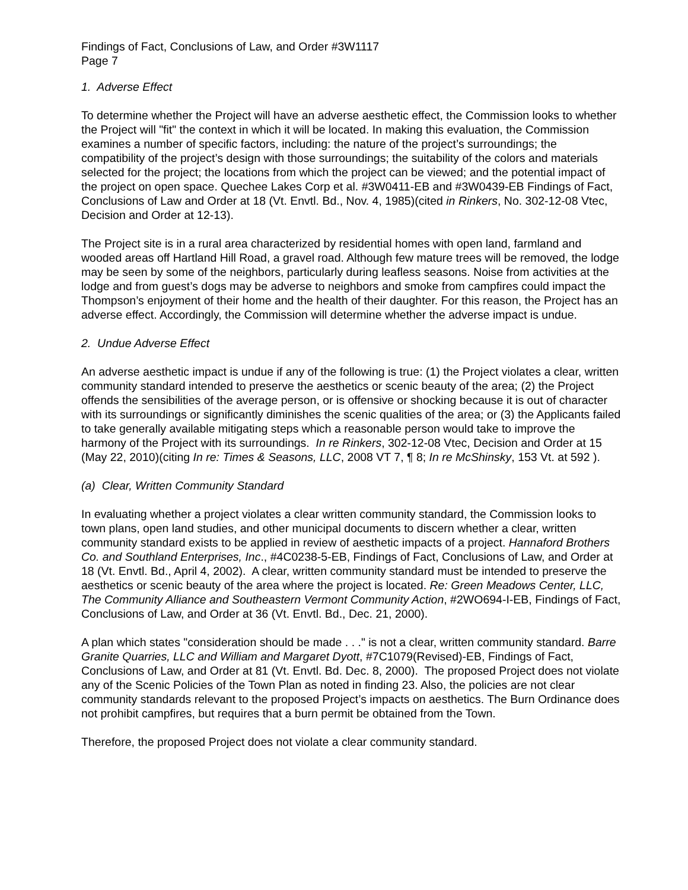Findings of Fact, Conclusions of Law, and Order #3W1117
Page 7
1. Adverse Effect
To determine whether the Project will have an adverse aesthetic effect, the Commission looks to whether the Project will "fit" the context in which it will be located. In making this evaluation, the Commission examines a number of specific factors, including: the nature of the project’s surroundings; the compatibility of the project’s design with those surroundings; the suitability of the colors and materials selected for the project; the locations from which the project can be viewed; and the potential impact of the project on open space. Quechee Lakes Corp et al. #3W0411-EB and #3W0439-EB Findings of Fact, Conclusions of Law and Order at 18 (Vt. Envtl. Bd., Nov. 4, 1985)(cited in Rinkers, No. 302-12-08 Vtec, Decision and Order at 12-13).
The Project site is in a rural area characterized by residential homes with open land, farmland and wooded areas off Hartland Hill Road, a gravel road. Although few mature trees will be removed, the lodge may be seen by some of the neighbors, particularly during leafless seasons. Noise from activities at the lodge and from guest’s dogs may be adverse to neighbors and smoke from campfires could impact the Thompson’s enjoyment of their home and the health of their daughter. For this reason, the Project has an adverse effect. Accordingly, the Commission will determine whether the adverse impact is undue.
2. Undue Adverse Effect
An adverse aesthetic impact is undue if any of the following is true: (1) the Project violates a clear, written community standard intended to preserve the aesthetics or scenic beauty of the area; (2) the Project offends the sensibilities of the average person, or is offensive or shocking because it is out of character with its surroundings or significantly diminishes the scenic qualities of the area; or (3) the Applicants failed to take generally available mitigating steps which a reasonable person would take to improve the harmony of the Project with its surroundings. In re Rinkers, 302-12-08 Vtec, Decision and Order at 15 (May 22, 2010)(citing In re: Times & Seasons, LLC, 2008 VT 7, ¶ 8; In re McShinsky, 153 Vt. at 592 ).
(a) Clear, Written Community Standard
In evaluating whether a project violates a clear written community standard, the Commission looks to town plans, open land studies, and other municipal documents to discern whether a clear, written community standard exists to be applied in review of aesthetic impacts of a project. Hannaford Brothers Co. and Southland Enterprises, Inc., #4C0238-5-EB, Findings of Fact, Conclusions of Law, and Order at 18 (Vt. Envtl. Bd., April 4, 2002). A clear, written community standard must be intended to preserve the aesthetics or scenic beauty of the area where the project is located. Re: Green Meadows Center, LLC, The Community Alliance and Southeastern Vermont Community Action, #2WO694-I-EB, Findings of Fact, Conclusions of Law, and Order at 36 (Vt. Envtl. Bd., Dec. 21, 2000).
A plan which states "consideration should be made . . ." is not a clear, written community standard. Barre Granite Quarries, LLC and William and Margaret Dyott, #7C1079(Revised)-EB, Findings of Fact, Conclusions of Law, and Order at 81 (Vt. Envtl. Bd. Dec. 8, 2000). The proposed Project does not violate any of the Scenic Policies of the Town Plan as noted in finding 23. Also, the policies are not clear community standards relevant to the proposed Project’s impacts on aesthetics. The Burn Ordinance does not prohibit campfires, but requires that a burn permit be obtained from the Town.
Therefore, the proposed Project does not violate a clear community standard.